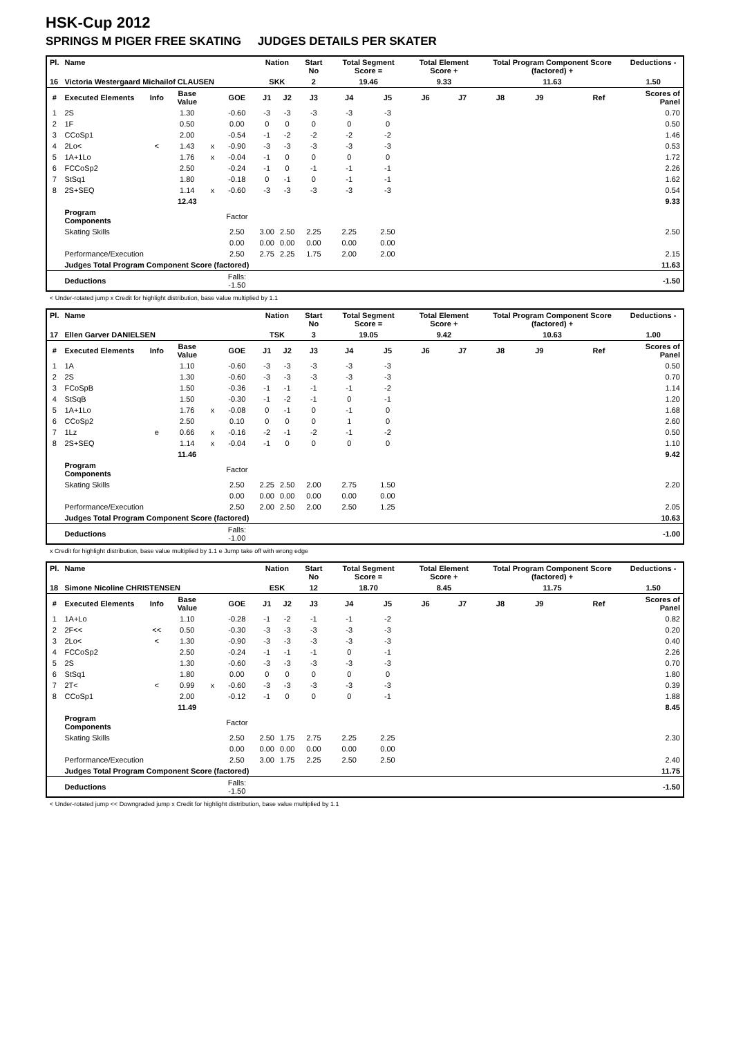HSK-Cup 2012
SPRINGS M PIGER FREE SKATING JUDGES DETAILS PER SKATER
| Pl. | Name | | | | | Nation | | Start No | Total Segment Score = | | Total Element Score + | | Total Program Component Score (factored) + | | | | Deductions - |
| --- | --- | --- | --- | --- | --- | --- | --- | --- | --- | --- | --- | --- | --- | --- | --- | --- | --- |
| 16 | Victoria Westergaard Michailof CLAUSEN | | | | | SKK | | 2 | 19.46 | | 9.33 | | 11.63 | | | | 1.50 |
| # | Executed Elements | Info | Base Value | | GOE | J1 | J2 | J3 | J4 | J5 | J6 | J7 | J8 | J9 | | Ref | Scores of Panel |
| 1 | 2S | | 1.30 | | -0.60 | -3 | -3 | -3 | -3 | -3 | | | | | | | 0.70 |
| 2 | 1F | | 0.50 | | 0.00 | 0 | 0 | 0 | 0 | 0 | | | | | | | 0.50 |
| 3 | CCoSp1 | | 2.00 | | -0.54 | -1 | -2 | -2 | -2 | -2 | | | | | | | 1.46 |
| 4 | 2Lo< | < | 1.43 | x | -0.90 | -3 | -3 | -3 | -3 | -3 | | | | | | | 0.53 |
| 5 | 1A+1Lo | | 1.76 | x | -0.04 | -1 | 0 | 0 | 0 | 0 | | | | | | | 1.72 |
| 6 | FCCoSp2 | | 2.50 | | -0.24 | -1 | 0 | -1 | -1 | -1 | | | | | | | 2.26 |
| 7 | StSq1 | | 1.80 | | -0.18 | 0 | -1 | 0 | -1 | -1 | | | | | | | 1.62 |
| 8 | 2S+SEQ | | 1.14 | x | -0.60 | -3 | -3 | -3 | -3 | -3 | | | | | | | 0.54 |
| | | | 12.43 | | | | | | | | | | | | | | 9.33 |
| | Program Components | | | | Factor | | | | | | | | | | | | |
| | Skating Skills | | | | 2.50 | 3.00 | 2.50 | 2.25 | 2.25 | 2.50 | | | | | | | 2.50 |
| | | | | | 0.00 | 0.00 | 0.00 | 0.00 | 0.00 | 0.00 | | | | | | | |
| | Performance/Execution | | | | 2.50 | 2.75 | 2.25 | 1.75 | 2.00 | 2.00 | | | | | | | 2.15 |
| | Judges Total Program Component Score (factored) | | | | | | | | | | | | | | | | 11.63 |
| | Deductions | | | | Falls: -1.50 | | | | | | | | | | | | -1.50 |
< Under-rotated jump x Credit for highlight distribution, base value multiplied by 1.1
| Pl. | Name | | | | | Nation | | Start No | Total Segment Score = | | Total Element Score + | | Total Program Component Score (factored) + | | | | Deductions - |
| --- | --- | --- | --- | --- | --- | --- | --- | --- | --- | --- | --- | --- | --- | --- | --- | --- | --- |
| 17 | Ellen Garver DANIELSEN | | | | | TSK | | 3 | 19.05 | | 9.42 | | 10.63 | | | | 1.00 |
| # | Executed Elements | Info | Base Value | | GOE | J1 | J2 | J3 | J4 | J5 | J6 | J7 | J8 | J9 | | Ref | Scores of Panel |
| 1 | 1A | | 1.10 | | -0.60 | -3 | -3 | -3 | -3 | -3 | | | | | | | 0.50 |
| 2 | 2S | | 1.30 | | -0.60 | -3 | -3 | -3 | -3 | -3 | | | | | | | 0.70 |
| 3 | FCoSpB | | 1.50 | | -0.36 | -1 | -1 | -1 | -1 | -2 | | | | | | | 1.14 |
| 4 | StSqB | | 1.50 | | -0.30 | -1 | -2 | -1 | 0 | -1 | | | | | | | 1.20 |
| 5 | 1A+1Lo | | 1.76 | x | -0.08 | 0 | -1 | 0 | -1 | 0 | | | | | | | 1.68 |
| 6 | CCoSp2 | | 2.50 | | 0.10 | 0 | 0 | 0 | 1 | 0 | | | | | | | 2.60 |
| 7 | 1Lz | e | 0.66 | x | -0.16 | -2 | -1 | -2 | -1 | -2 | | | | | | | 0.50 |
| 8 | 2S+SEQ | | 1.14 | x | -0.04 | -1 | 0 | 0 | 0 | 0 | | | | | | | 1.10 |
| | | | 11.46 | | | | | | | | | | | | | | 9.42 |
| | Program Components | | | | Factor | | | | | | | | | | | | |
| | Skating Skills | | | | 2.50 | 2.25 | 2.50 | 2.00 | 2.75 | 1.50 | | | | | | | 2.20 |
| | | | | | 0.00 | 0.00 | 0.00 | 0.00 | 0.00 | 0.00 | | | | | | | |
| | Performance/Execution | | | | 2.50 | 2.00 | 2.50 | 2.00 | 2.50 | 1.25 | | | | | | | 2.05 |
| | Judges Total Program Component Score (factored) | | | | | | | | | | | | | | | | 10.63 |
| | Deductions | | | | Falls: -1.00 | | | | | | | | | | | | -1.00 |
x Credit for highlight distribution, base value multiplied by 1.1 e Jump take off with wrong edge
| Pl. | Name | | | | | Nation | | Start No | Total Segment Score = | | Total Element Score + | | Total Program Component Score (factored) + | | | | Deductions - |
| --- | --- | --- | --- | --- | --- | --- | --- | --- | --- | --- | --- | --- | --- | --- | --- | --- | --- |
| 18 | Simone Nicoline CHRISTENSEN | | | | | ESK | | 12 | 18.70 | | 8.45 | | 11.75 | | | | 1.50 |
| # | Executed Elements | Info | Base Value | | GOE | J1 | J2 | J3 | J4 | J5 | J6 | J7 | J8 | J9 | | Ref | Scores of Panel |
| 1 | 1A+Lo | | 1.10 | | -0.28 | -1 | -2 | -1 | -1 | -2 | | | | | | | 0.82 |
| 2 | 2F<< | << | 0.50 | | -0.30 | -3 | -3 | -3 | -3 | -3 | | | | | | | 0.20 |
| 3 | 2Lo< | < | 1.30 | | -0.90 | -3 | -3 | -3 | -3 | -3 | | | | | | | 0.40 |
| 4 | FCCoSp2 | | 2.50 | | -0.24 | -1 | -1 | -1 | 0 | -1 | | | | | | | 2.26 |
| 5 | 2S | | 1.30 | | -0.60 | -3 | -3 | -3 | -3 | -3 | | | | | | | 0.70 |
| 6 | StSq1 | | 1.80 | | 0.00 | 0 | 0 | 0 | 0 | 0 | | | | | | | 1.80 |
| 7 | 2T< | < | 0.99 | x | -0.60 | -3 | -3 | -3 | -3 | -3 | | | | | | | 0.39 |
| 8 | CCoSp1 | | 2.00 | | -0.12 | -1 | 0 | 0 | 0 | -1 | | | | | | | 1.88 |
| | | | 11.49 | | | | | | | | | | | | | | 8.45 |
| | Program Components | | | | Factor | | | | | | | | | | | | |
| | Skating Skills | | | | 2.50 | 2.50 | 1.75 | 2.75 | 2.25 | 2.25 | | | | | | | 2.30 |
| | | | | | 0.00 | 0.00 | 0.00 | 0.00 | 0.00 | 0.00 | | | | | | | |
| | Performance/Execution | | | | 2.50 | 3.00 | 1.75 | 2.25 | 2.50 | 2.50 | | | | | | | 2.40 |
| | Judges Total Program Component Score (factored) | | | | | | | | | | | | | | | | 11.75 |
| | Deductions | | | | Falls: -1.50 | | | | | | | | | | | | -1.50 |
< Under-rotated jump << Downgraded jump x Credit for highlight distribution, base value multiplied by 1.1